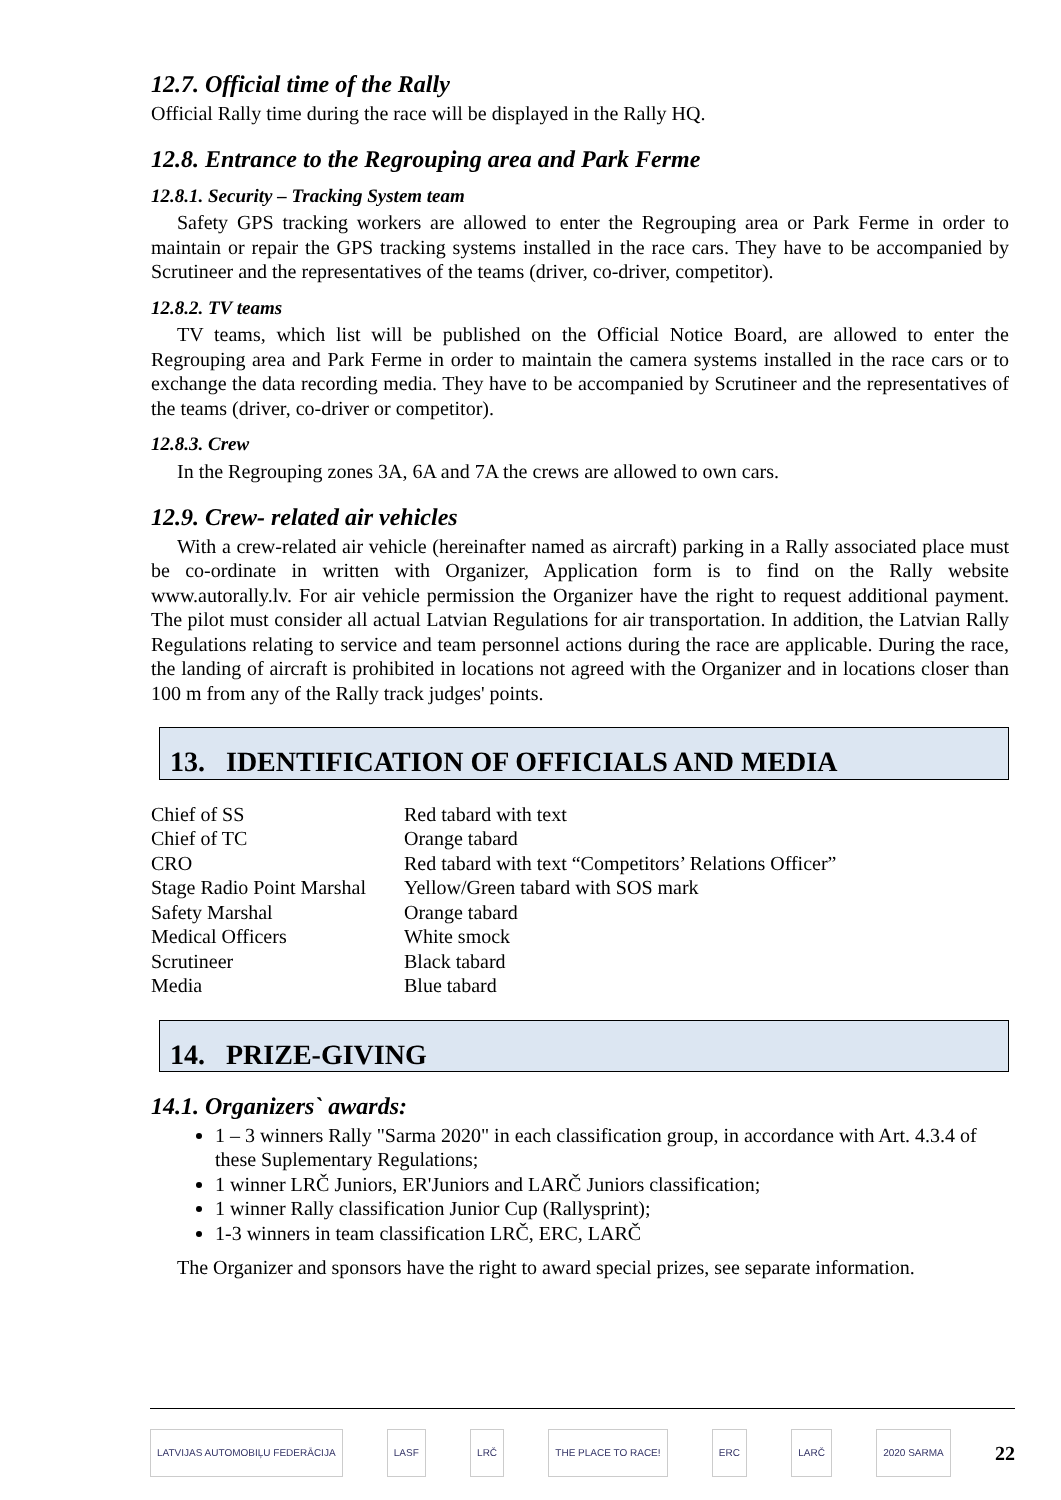12.7. Official time of the Rally
Official Rally time during the race will be displayed in the Rally HQ.
12.8. Entrance to the Regrouping area and Park Ferme
12.8.1. Security – Tracking System team
Safety GPS tracking workers are allowed to enter the Regrouping area or Park Ferme in order to maintain or repair the GPS tracking systems installed in the race cars. They have to be accompanied by Scrutineer and the representatives of the teams (driver, co-driver, competitor).
12.8.2. TV teams
TV teams, which list will be published on the Official Notice Board, are allowed to enter the Regrouping area and Park Ferme in order to maintain the camera systems installed in the race cars or to exchange the data recording media. They have to be accompanied by Scrutineer and the representatives of the teams (driver, co-driver or competitor).
12.8.3. Crew
In the Regrouping zones 3A, 6A and 7A the crews are allowed to own cars.
12.9. Crew- related air vehicles
With a crew-related air vehicle (hereinafter named as aircraft) parking in a Rally associated place must be co-ordinate in written with Organizer, Application form is to find on the Rally website www.autorally.lv. For air vehicle permission the Organizer have the right to request additional payment. The pilot must consider all actual Latvian Regulations for air transportation. In addition, the Latvian Rally Regulations relating to service and team personnel actions during the race are applicable. During the race, the landing of aircraft is prohibited in locations not agreed with the Organizer and in locations closer than 100 m from any of the Rally track judges' points.
13. IDENTIFICATION OF OFFICIALS AND MEDIA
| Chief of SS | Red tabard with text |
| Chief of TC | Orange tabard |
| CRO | Red tabard with text “Competitors’ Relations Officer” |
| Stage Radio Point Marshal | Yellow/Green tabard with SOS mark |
| Safety Marshal | Orange tabard |
| Medical Officers | White smock |
| Scrutineer | Black tabard |
| Media | Blue tabard |
14. PRIZE-GIVING
14.1. Organizers` awards:
1 – 3 winners Rally "Sarma 2020" in each classification group, in accordance with Art. 4.3.4 of these Suplementary Regulations;
1 winner LRČ Juniors, ER'Juniors and LARČ Juniors classification;
1 winner Rally classification Junior Cup (Rallysprint);
1-3 winners in team classification LRČ, ERC, LARČ
The Organizer and sponsors have the right to award special prizes, see separate information.
LATVIJAS AUTOMOBIĻU FEDERĀCIJA LASF LRČ THE PLACE TO RACE! ERC LARČ 2020 SARMA
22